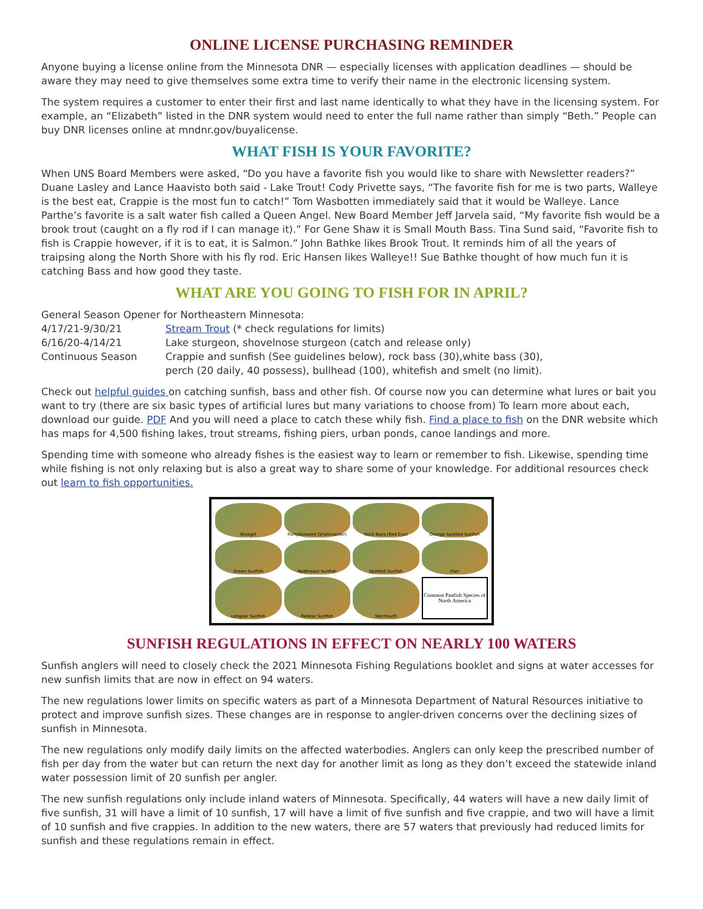ONLINE LICENSE PURCHASING REMINDER
Anyone buying a license online from the Minnesota DNR — especially licenses with application deadlines — should be aware they may need to give themselves some extra time to verify their name in the electronic licensing system.
The system requires a customer to enter their first and last name identically to what they have in the licensing system. For example, an “Elizabeth” listed in the DNR system would need to enter the full name rather than simply “Beth.” People can buy DNR licenses online at mndnr.gov/buyalicense.
WHAT FISH IS YOUR FAVORITE?
When UNS Board Members were asked, “Do you have a favorite fish you would like to share with Newsletter readers?” Duane Lasley and Lance Haavisto both said - Lake Trout! Cody Privette says, “The favorite fish for me is two parts, Walleye is the best eat, Crappie is the most fun to catch!” Tom Wasbotten immediately said that it would be Walleye. Lance Parthe’s favorite is a salt water fish called a Queen Angel. New Board Member Jeff Jarvela said, “My favorite fish would be a brook trout (caught on a fly rod if I can manage it).” For Gene Shaw it is Small Mouth Bass. Tina Sund said, “Favorite fish to fish is Crappie however, if it is to eat, it is Salmon.” John Bathke likes Brook Trout. It reminds him of all the years of traipsing along the North Shore with his fly rod. Eric Hansen likes Walleye!! Sue Bathke thought of how much fun it is catching Bass and how good they taste.
WHAT ARE YOU GOING TO FISH FOR IN APRIL?
| General Season Opener for Northeastern Minnesota: | |
| 4/17/21-9/30/21 | Stream Trout (* check regulations for limits) |
| 6/16/20-4/14/21 | Lake sturgeon, shovelnose sturgeon (catch and release only) |
| Continuous Season | Crappie and sunfish (See guidelines below), rock bass (30),white bass (30), perch (20 daily, 40 possess), bullhead (100), whitefish and smelt (no limit). |
Check out helpful guides on catching sunfish, bass and other fish. Of course now you can determine what lures or bait you want to try (there are six basic types of artificial lures but many variations to choose from) To learn more about each, download our guide. PDF And you will need a place to catch these whily fish. Find a place to fish on the DNR website which has maps for 4,500 fishing lakes, trout streams, fishing piers, urban ponds, canoe landings and more.
Spending time with someone who already fishes is the easiest way to learn or remember to fish. Likewise, spending time while fishing is not only relaxing but is also a great way to share some of your knowledge. For additional resources check out learn to fish opportunities.
Bluegill
Pumpkinseed (Shellcracker)
Rock Bass (Red Eye)
Orange Spotted Sunfish
Green Sunfish
Redbreast Sunfish
Spotted Sunfish
Flier
Longear Sunfish
Redear Sunfish
Warmouth
Common Panfish Species of North America
SUNFISH REGULATIONS IN EFFECT ON NEARLY 100 WATERS
Sunfish anglers will need to closely check the 2021 Minnesota Fishing Regulations booklet and signs at water accesses for new sunfish limits that are now in effect on 94 waters.
The new regulations lower limits on specific waters as part of a Minnesota Department of Natural Resources initiative to protect and improve sunfish sizes. These changes are in response to angler-driven concerns over the declining sizes of sunfish in Minnesota.
The new regulations only modify daily limits on the affected waterbodies. Anglers can only keep the prescribed number of fish per day from the water but can return the next day for another limit as long as they don’t exceed the statewide inland water possession limit of 20 sunfish per angler.
The new sunfish regulations only include inland waters of Minnesota. Specifically, 44 waters will have a new daily limit of five sunfish, 31 will have a limit of 10 sunfish, 17 will have a limit of five sunfish and five crappie, and two will have a limit of 10 sunfish and five crappies. In addition to the new waters, there are 57 waters that previously had reduced limits for sunfish and these regulations remain in effect.